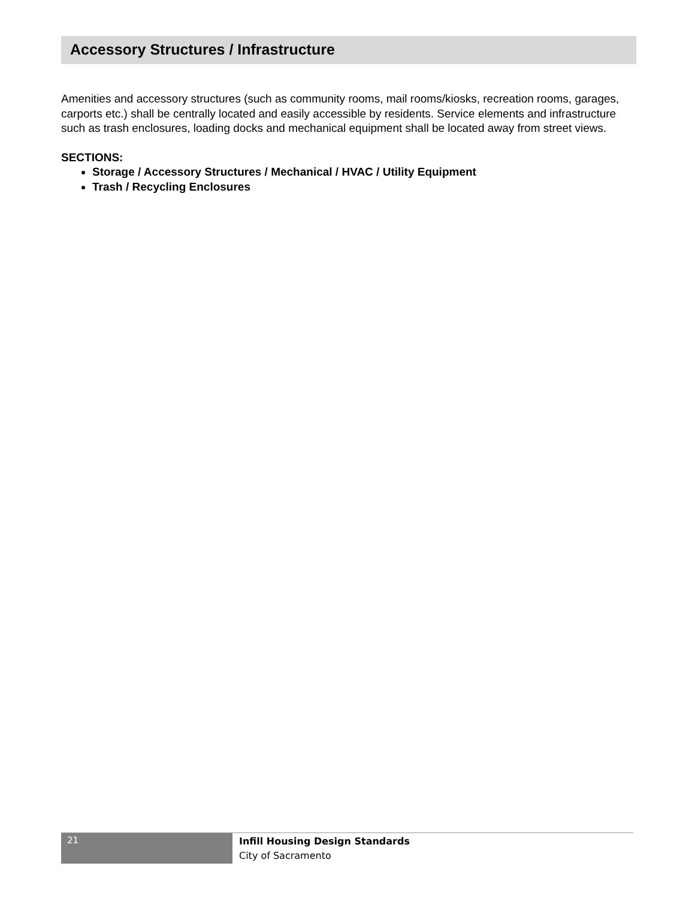Accessory Structures / Infrastructure
Amenities and accessory structures (such as community rooms, mail rooms/kiosks, recreation rooms, garages, carports etc.) shall be centrally located and easily accessible by residents. Service elements and infrastructure such as trash enclosures, loading docks and mechanical equipment shall be located away from street views.
SECTIONS:
Storage / Accessory Structures / Mechanical / HVAC / Utility Equipment
Trash / Recycling Enclosures
21
Infill Housing Design Standards
City of Sacramento